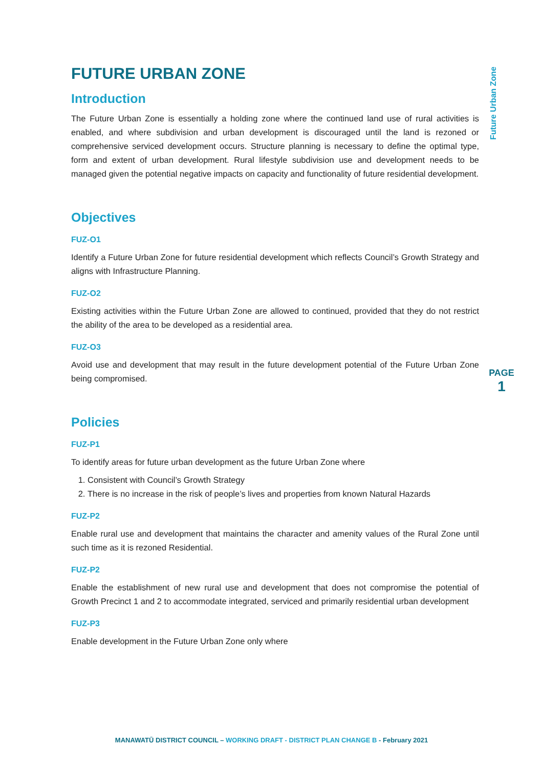Future Urban Zone
PAGE
1
FUTURE URBAN ZONE
Introduction
The Future Urban Zone is essentially a holding zone where the continued land use of rural activities is enabled, and where subdivision and urban development is discouraged until the land is rezoned or comprehensive serviced development occurs. Structure planning is necessary to define the optimal type, form and extent of urban development. Rural lifestyle subdivision use and development needs to be managed given the potential negative impacts on capacity and functionality of future residential development.
Objectives
FUZ-O1
Identify a Future Urban Zone for future residential development which reflects Council’s Growth Strategy and aligns with Infrastructure Planning.
FUZ-O2
Existing activities within the Future Urban Zone are allowed to continued, provided that they do not restrict the ability of the area to be developed as a residential area.
FUZ-O3
Avoid use and development that may result in the future development potential of the Future Urban Zone being compromised.
Policies
FUZ-P1
To identify areas for future urban development as the future Urban Zone where
1. Consistent with Council’s Growth Strategy
2. There is no increase in the risk of people’s lives and properties from known Natural Hazards
FUZ-P2
Enable rural use and development that maintains the character and amenity values of the Rural Zone until such time as it is rezoned Residential.
FUZ-P2
Enable the establishment of new rural use and development that does not compromise the potential of Growth Precinct 1 and 2 to accommodate integrated, serviced and primarily residential urban development
FUZ-P3
Enable development in the Future Urban Zone only where
MANAWATŪ DISTRICT COUNCIL – WORKING DRAFT - DISTRICT PLAN CHANGE B - February 2021